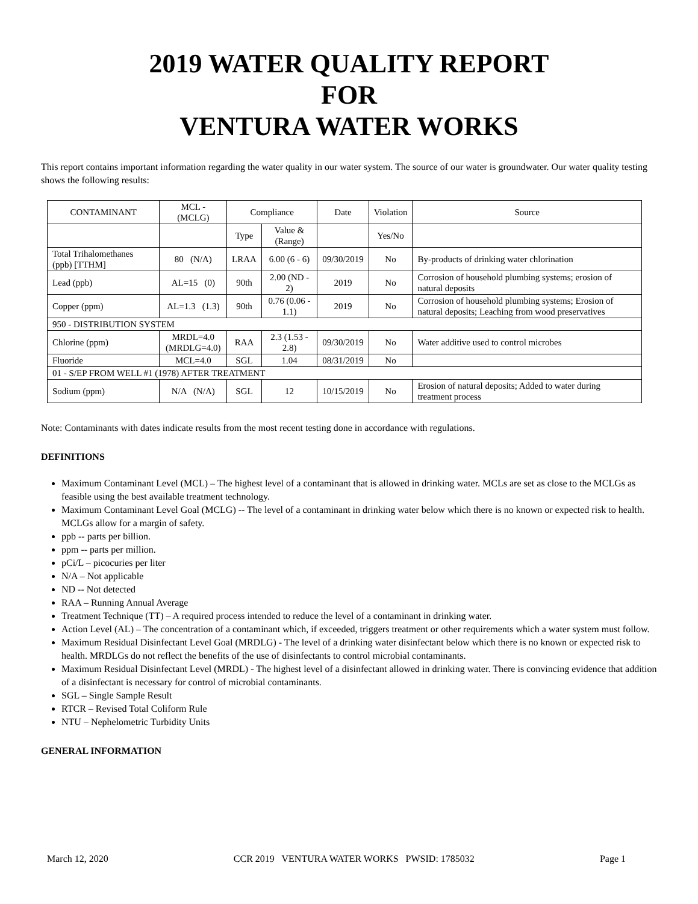2019 WATER QUALITY REPORT
FOR
VENTURA WATER WORKS
This report contains important information regarding the water quality in our water system. The source of our water is groundwater. Our water quality testing shows the following results:
| CONTAMINANT | MCL - (MCLG) | Compliance | | Date | Violation | Source |
| | | Type | Value & (Range) | | Yes/No | |
| Total Trihalomethanes (ppb) [TTHM] | 80 (N/A) | LRAA | 6.00 (6 - 6) | 09/30/2019 | No | By-products of drinking water chlorination |
| Lead (ppb) | AL=15 (0) | 90th | 2.00 (ND - 2) | 2019 | No | Corrosion of household plumbing systems; erosion of natural deposits |
| Copper (ppm) | AL=1.3 (1.3) | 90th | 0.76 (0.06 - 1.1) | 2019 | No | Corrosion of household plumbing systems; Erosion of natural deposits; Leaching from wood preservatives |
| 950 - DISTRIBUTION SYSTEM | | | | | | |
| Chlorine (ppm) | MRDL=4.0 (MRDLG=4.0) | RAA | 2.3 (1.53 - 2.8) | 09/30/2019 | No | Water additive used to control microbes |
| Fluoride | MCL=4.0 | SGL | 1.04 | 08/31/2019 | No | |
| 01 - S/EP FROM WELL #1 (1978) AFTER TREATMENT | | | | | | |
| Sodium (ppm) | N/A (N/A) | SGL | 12 | 10/15/2019 | No | Erosion of natural deposits; Added to water during treatment process |
Note: Contaminants with dates indicate results from the most recent testing done in accordance with regulations.
DEFINITIONS
Maximum Contaminant Level (MCL) – The highest level of a contaminant that is allowed in drinking water. MCLs are set as close to the MCLGs as feasible using the best available treatment technology.
Maximum Contaminant Level Goal (MCLG) -- The level of a contaminant in drinking water below which there is no known or expected risk to health. MCLGs allow for a margin of safety.
ppb -- parts per billion.
ppm -- parts per million.
pCi/L – picocuries per liter
N/A – Not applicable
ND -- Not detected
RAA – Running Annual Average
Treatment Technique (TT) – A required process intended to reduce the level of a contaminant in drinking water.
Action Level (AL) – The concentration of a contaminant which, if exceeded, triggers treatment or other requirements which a water system must follow.
Maximum Residual Disinfectant Level Goal (MRDLG) - The level of a drinking water disinfectant below which there is no known or expected risk to health. MRDLGs do not reflect the benefits of the use of disinfectants to control microbial contaminants.
Maximum Residual Disinfectant Level (MRDL) - The highest level of a disinfectant allowed in drinking water. There is convincing evidence that addition of a disinfectant is necessary for control of microbial contaminants.
SGL – Single Sample Result
RTCR – Revised Total Coliform Rule
NTU – Nephelometric Turbidity Units
GENERAL INFORMATION
March 12, 2020 CCR 2019 VENTURA WATER WORKS PWSID: 1785032 Page 1